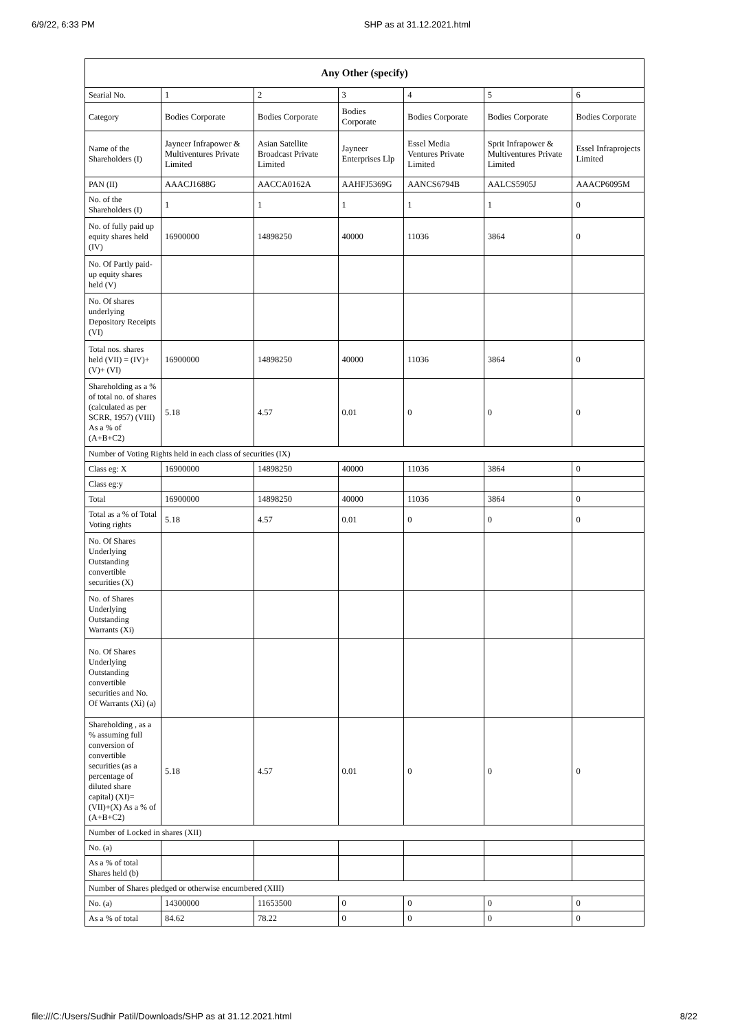6/9/22, 6:33 PM SHP as at 31.12.2021.html
| Any Other (specify) | | | | | | |
| --- | --- | --- | --- | --- | --- | --- |
| Searial No. | 1 | 2 | 3 | 4 | 5 | 6 |
| Category | Bodies Corporate | Bodies Corporate | Bodies Corporate | Bodies Corporate | Bodies Corporate | Bodies Corporate |
| Name of the Shareholders (I) | Jayneer Infrapower & Multiventures Private Limited | Asian Satellite Broadcast Private Limited | Jayneer Enterprises Llp | Essel Media Ventures Private Limited | Sprit Infrapower & Multiventures Private Limited | Essel Infraprojects Limited |
| PAN (II) | AAACJ1688G | AACCA0162A | AAHFJ5369G | AANCS6794B | AALCS5905J | AAACP6095M |
| No. of the Shareholders (I) | 1 | 1 | 1 | 1 | 1 | 0 |
| No. of fully paid up equity shares held (IV) | 16900000 | 14898250 | 40000 | 11036 | 3864 | 0 |
| No. Of Partly paid-up equity shares held (V) | | | | | | |
| No. Of shares underlying Depository Receipts (VI) | | | | | | |
| Total nos. shares held (VII) = (IV)+(V)+ (VI) | 16900000 | 14898250 | 40000 | 11036 | 3864 | 0 |
| Shareholding as a % of total no. of shares (calculated as per SCRR, 1957) (VIII) As a % of (A+B+C2) | 5.18 | 4.57 | 0.01 | 0 | 0 | 0 |
| Number of Voting Rights held in each class of securities (IX) | | | | | | |
| Class eg: X | 16900000 | 14898250 | 40000 | 11036 | 3864 | 0 |
| Class eg:y | | | | | | |
| Total | 16900000 | 14898250 | 40000 | 11036 | 3864 | 0 |
| Total as a % of Total Voting rights | 5.18 | 4.57 | 0.01 | 0 | 0 | 0 |
| No. Of Shares Underlying Outstanding convertible securities (X) | | | | | | |
| No. of Shares Underlying Outstanding Warrants (Xi) | | | | | | |
| No. Of Shares Underlying Outstanding convertible securities and No. Of Warrants (Xi) (a) | | | | | | |
| Shareholding , as a % assuming full conversion of convertible securities (as a percentage of diluted share capital) (XI)= (VII)+(X) As a % of (A+B+C2) | 5.18 | 4.57 | 0.01 | 0 | 0 | 0 |
| Number of Locked in shares (XII) | | | | | | |
| No. (a) | | | | | | |
| As a % of total Shares held (b) | | | | | | |
| Number of Shares pledged or otherwise encumbered (XIII) | | | | | | |
| No. (a) | 14300000 | 11653500 | 0 | 0 | 0 | 0 |
| As a % of total | 84.62 | 78.22 | 0 | 0 | 0 | 0 |
file:///C:/Users/Sudhir Patil/Downloads/SHP as at 31.12.2021.html 8/22